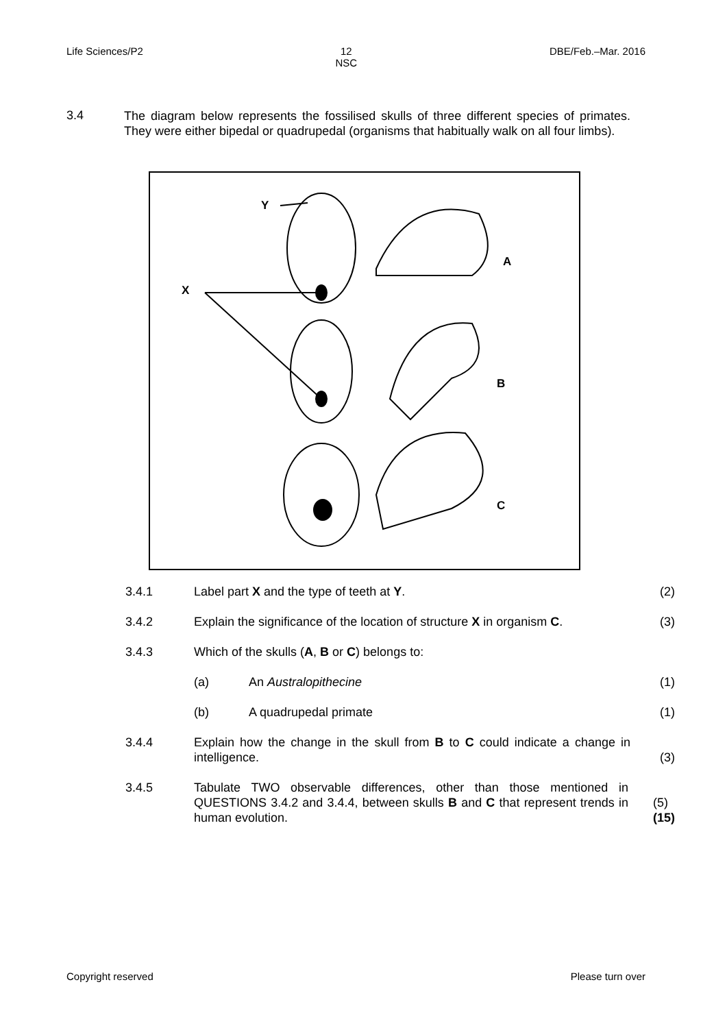Life Sciences/P2 12
NSC DBE/Feb.–Mar. 2016
3.4
The diagram below represents the fossilised skulls of three different species of primates. They were either bipedal or quadrupedal (organisms that habitually walk on all four limbs).
Y
X
A
B
C
3.4.1 Label part X and the type of teeth at Y. (2)
3.4.2 Explain the significance of the location of structure X in organism C.
(3)
3.4.3 Which of the skulls (A, B or C) belongs to:
(a) An Australopithecine (1)
(b) A quadrupedal primate (1)
3.4.4 Explain how the change in the skull from B to C could indicate a change in intelligence.
(3)
3.4.5 Tabulate TWO observable differences, other than those mentioned in QUESTIONS 3.4.2 and 3.4.4, between skulls B and C that represent trends in human evolution.
(5)
(15)
Copyright reserved Please turn over